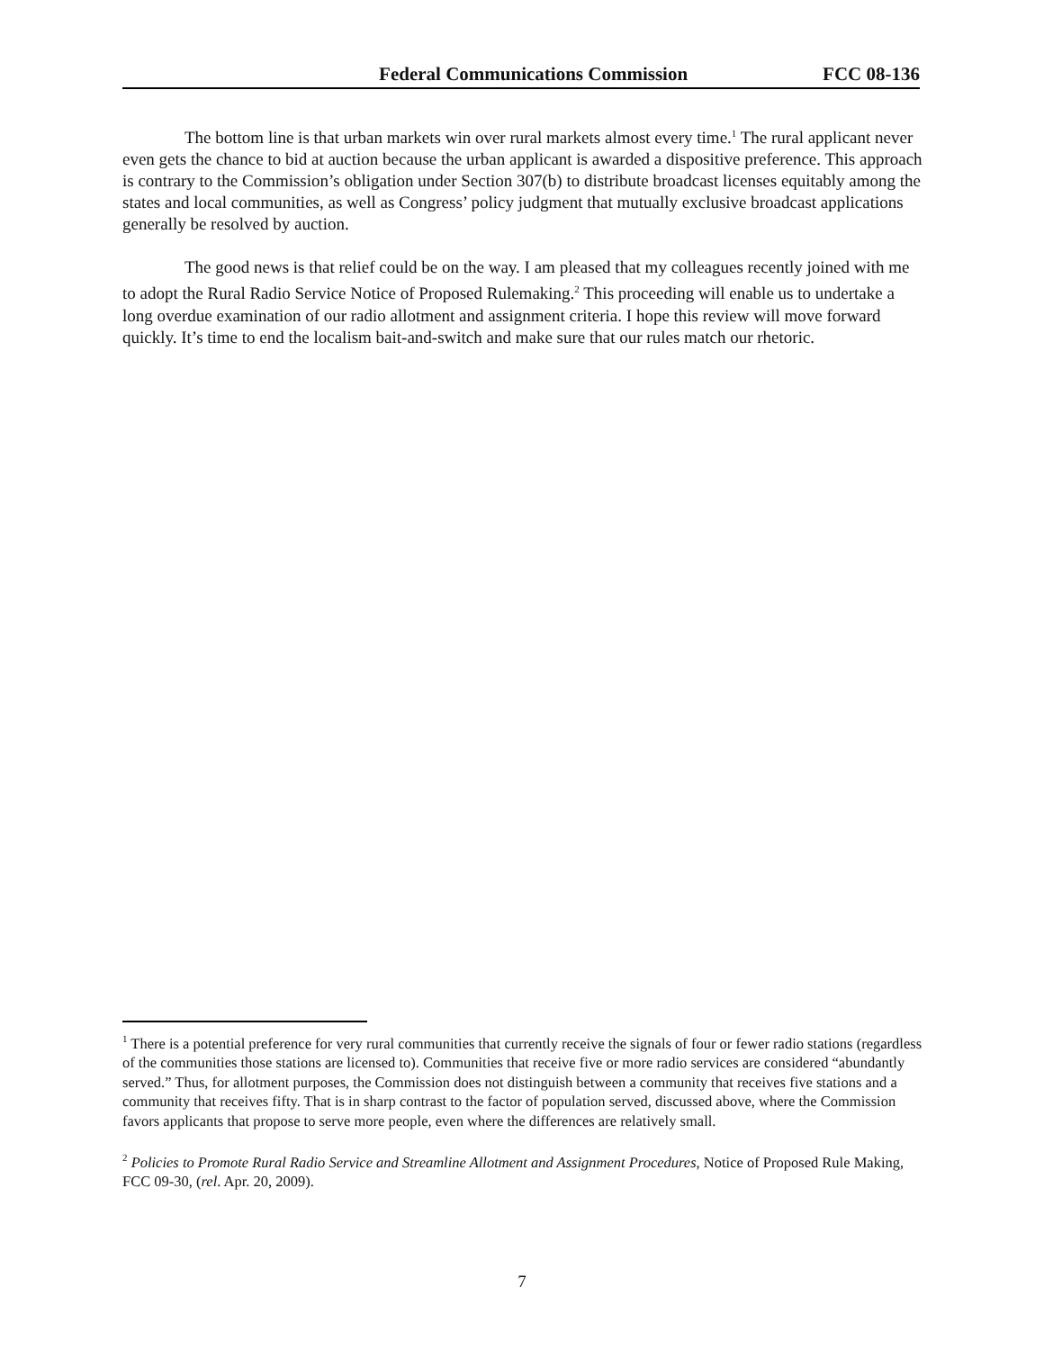Federal Communications Commission FCC 08-136
The bottom line is that urban markets win over rural markets almost every time.<sup>1</sup> The rural applicant never even gets the chance to bid at auction because the urban applicant is awarded a dispositive preference. This approach is contrary to the Commission’s obligation under Section 307(b) to distribute broadcast licenses equitably among the states and local communities, as well as Congress’ policy judgment that mutually exclusive broadcast applications generally be resolved by auction.
The good news is that relief could be on the way. I am pleased that my colleagues recently joined with me to adopt the Rural Radio Service Notice of Proposed Rulemaking.<sup>2</sup> This proceeding will enable us to undertake a long overdue examination of our radio allotment and assignment criteria. I hope this review will move forward quickly. It’s time to end the localism bait-and-switch and make sure that our rules match our rhetoric.
<sup>1</sup> There is a potential preference for very rural communities that currently receive the signals of four or fewer radio stations (regardless of the communities those stations are licensed to). Communities that receive five or more radio services are considered “abundantly served.” Thus, for allotment purposes, the Commission does not distinguish between a community that receives five stations and a community that receives fifty. That is in sharp contrast to the factor of population served, discussed above, where the Commission favors applicants that propose to serve more people, even where the differences are relatively small.
<sup>2</sup> Policies to Promote Rural Radio Service and Streamline Allotment and Assignment Procedures, Notice of Proposed Rule Making, FCC 09-30, (rel. Apr. 20, 2009).
7